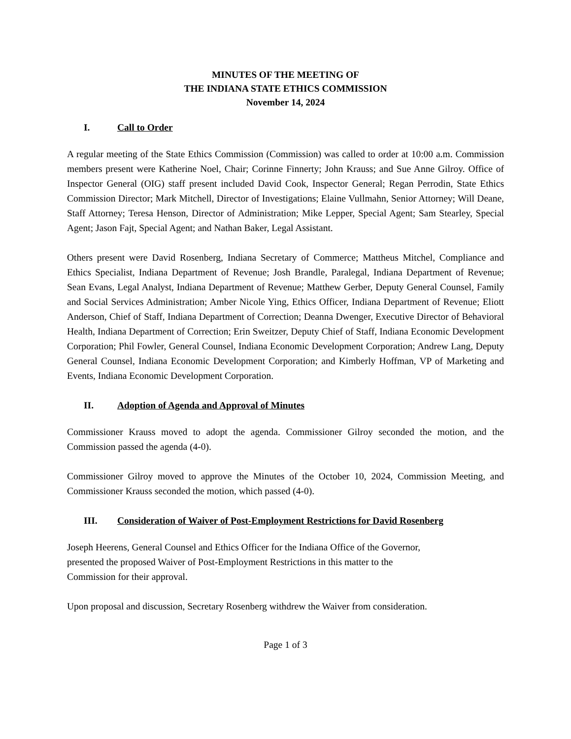MINUTES OF THE MEETING OF
THE INDIANA STATE ETHICS COMMISSION
November 14, 2024
I. Call to Order
A regular meeting of the State Ethics Commission (Commission) was called to order at 10:00 a.m. Commission members present were Katherine Noel, Chair; Corinne Finnerty; John Krauss; and Sue Anne Gilroy. Office of Inspector General (OIG) staff present included David Cook, Inspector General; Regan Perrodin, State Ethics Commission Director; Mark Mitchell, Director of Investigations; Elaine Vullmahn, Senior Attorney; Will Deane, Staff Attorney; Teresa Henson, Director of Administration; Mike Lepper, Special Agent; Sam Stearley, Special Agent; Jason Fajt, Special Agent; and Nathan Baker, Legal Assistant.
Others present were David Rosenberg, Indiana Secretary of Commerce; Mattheus Mitchel, Compliance and Ethics Specialist, Indiana Department of Revenue; Josh Brandle, Paralegal, Indiana Department of Revenue; Sean Evans, Legal Analyst, Indiana Department of Revenue; Matthew Gerber, Deputy General Counsel, Family and Social Services Administration; Amber Nicole Ying, Ethics Officer, Indiana Department of Revenue; Eliott Anderson, Chief of Staff, Indiana Department of Correction; Deanna Dwenger, Executive Director of Behavioral Health, Indiana Department of Correction; Erin Sweitzer, Deputy Chief of Staff, Indiana Economic Development Corporation; Phil Fowler, General Counsel, Indiana Economic Development Corporation; Andrew Lang, Deputy General Counsel, Indiana Economic Development Corporation; and Kimberly Hoffman, VP of Marketing and Events, Indiana Economic Development Corporation.
II. Adoption of Agenda and Approval of Minutes
Commissioner Krauss moved to adopt the agenda. Commissioner Gilroy seconded the motion, and the Commission passed the agenda (4-0).
Commissioner Gilroy moved to approve the Minutes of the October 10, 2024, Commission Meeting, and Commissioner Krauss seconded the motion, which passed (4-0).
III. Consideration of Waiver of Post-Employment Restrictions for David Rosenberg
Joseph Heerens, General Counsel and Ethics Officer for the Indiana Office of the Governor,
presented the proposed Waiver of Post-Employment Restrictions in this matter to the
Commission for their approval.
Upon proposal and discussion, Secretary Rosenberg withdrew the Waiver from consideration.
Page 1 of 3